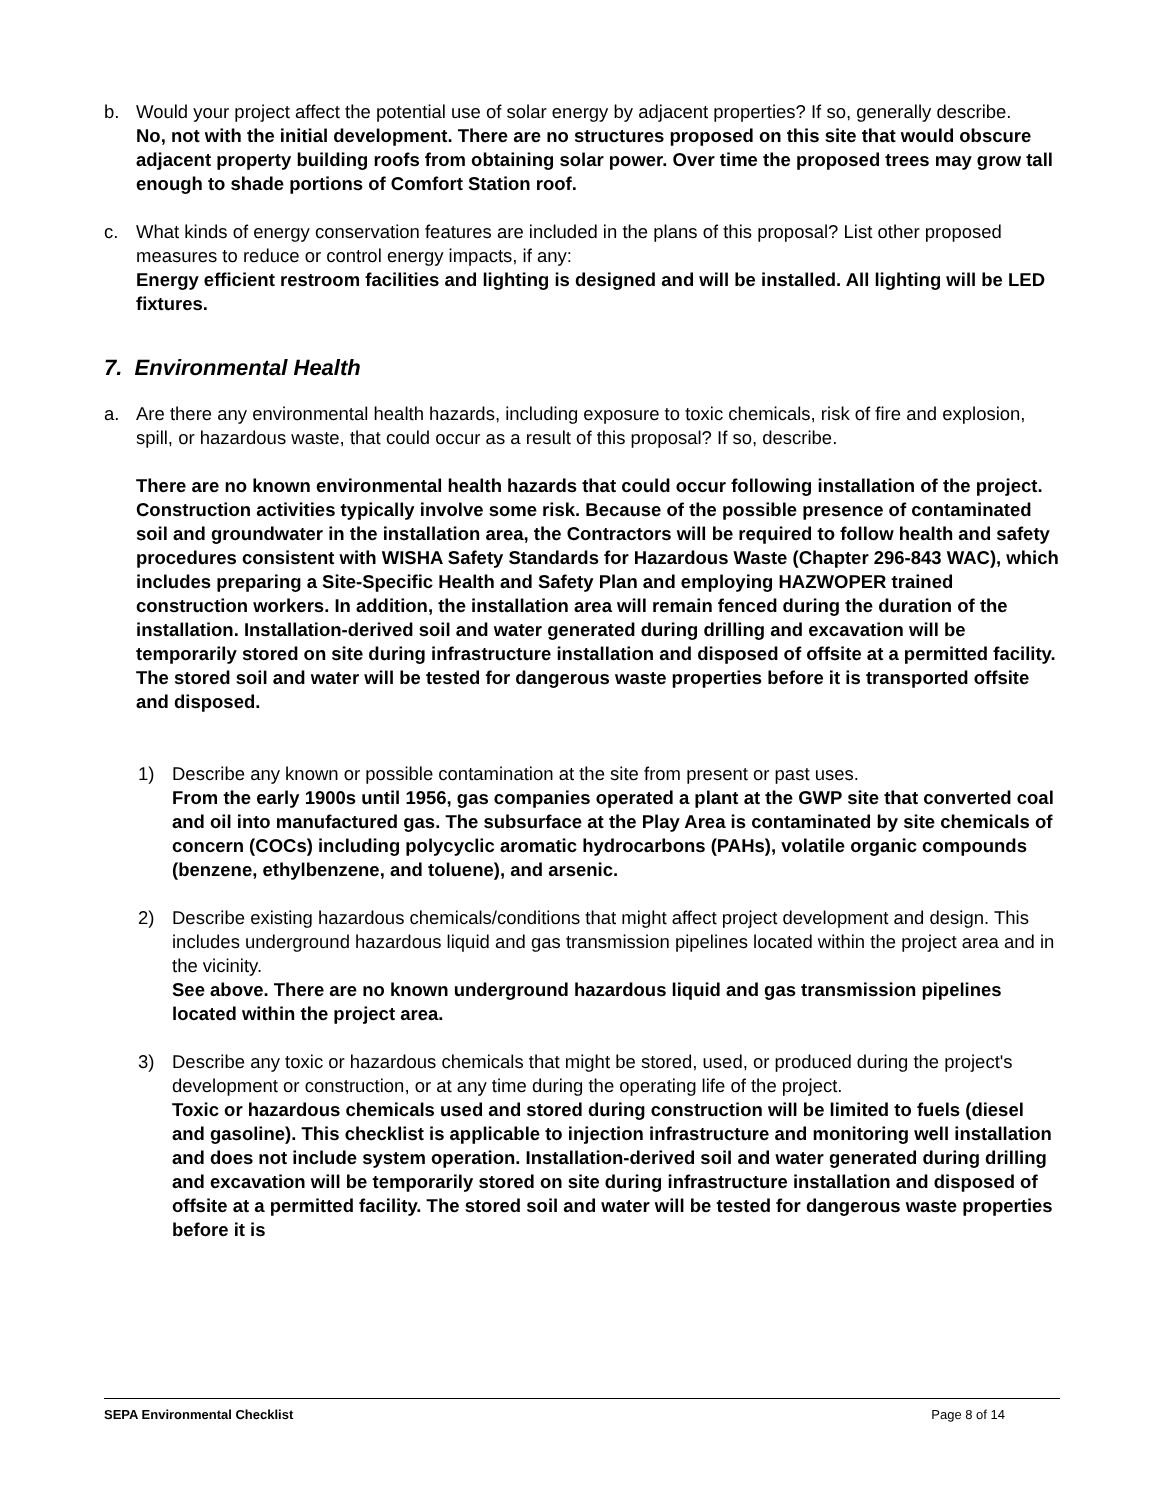b. Would your project affect the potential use of solar energy by adjacent properties? If so, generally describe.
No, not with the initial development. There are no structures proposed on this site that would obscure adjacent property building roofs from obtaining solar power. Over time the proposed trees may grow tall enough to shade portions of Comfort Station roof.
c. What kinds of energy conservation features are included in the plans of this proposal? List other proposed measures to reduce or control energy impacts, if any:
Energy efficient restroom facilities and lighting is designed and will be installed. All lighting will be LED fixtures.
7. Environmental Health
a. Are there any environmental health hazards, including exposure to toxic chemicals, risk of fire and explosion, spill, or hazardous waste, that could occur as a result of this proposal? If so, describe.
There are no known environmental health hazards that could occur following installation of the project. Construction activities typically involve some risk. Because of the possible presence of contaminated soil and groundwater in the installation area, the Contractors will be required to follow health and safety procedures consistent with WISHA Safety Standards for Hazardous Waste (Chapter 296-843 WAC), which includes preparing a Site-Specific Health and Safety Plan and employing HAZWOPER trained construction workers. In addition, the installation area will remain fenced during the duration of the installation. Installation-derived soil and water generated during drilling and excavation will be temporarily stored on site during infrastructure installation and disposed of offsite at a permitted facility. The stored soil and water will be tested for dangerous waste properties before it is transported offsite and disposed.
1) Describe any known or possible contamination at the site from present or past uses.
From the early 1900s until 1956, gas companies operated a plant at the GWP site that converted coal and oil into manufactured gas. The subsurface at the Play Area is contaminated by site chemicals of concern (COCs) including polycyclic aromatic hydrocarbons (PAHs), volatile organic compounds (benzene, ethylbenzene, and toluene), and arsenic.
2) Describe existing hazardous chemicals/conditions that might affect project development and design. This includes underground hazardous liquid and gas transmission pipelines located within the project area and in the vicinity.
See above. There are no known underground hazardous liquid and gas transmission pipelines located within the project area.
3) Describe any toxic or hazardous chemicals that might be stored, used, or produced during the project's development or construction, or at any time during the operating life of the project.
Toxic or hazardous chemicals used and stored during construction will be limited to fuels (diesel and gasoline). This checklist is applicable to injection infrastructure and monitoring well installation and does not include system operation. Installation-derived soil and water generated during drilling and excavation will be temporarily stored on site during infrastructure installation and disposed of offsite at a permitted facility. The stored soil and water will be tested for dangerous waste properties before it is
SEPA Environmental Checklist Page 8 of 14